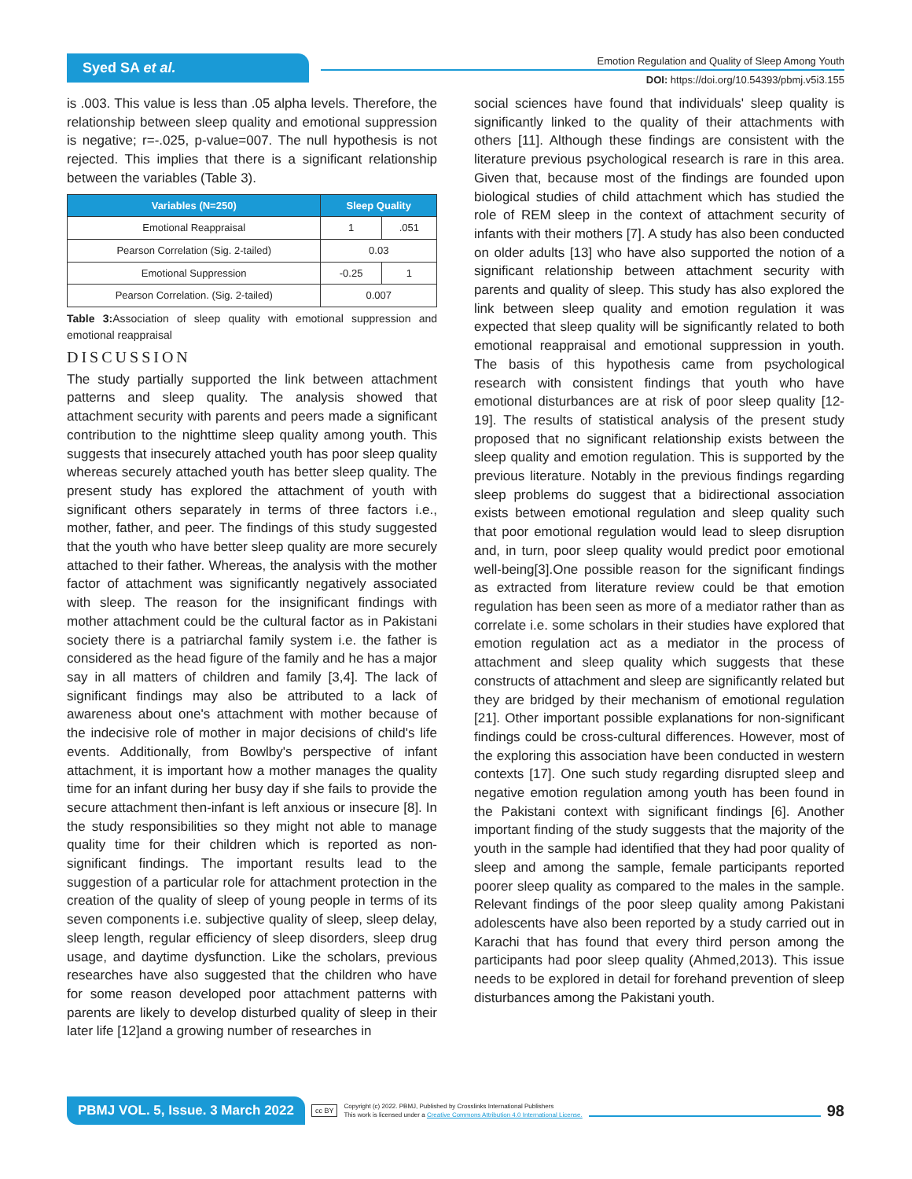Syed SA et al.
Emotion Regulation and Quality of Sleep Among Youth
DOI: https://doi.org/10.54393/pbmj.v5i3.155
is .003. This value is less than .05 alpha levels. Therefore, the relationship between sleep quality and emotional suppression is negative; r=-.025, p-value=007. The null hypothesis is not rejected. This implies that there is a significant relationship between the variables (Table 3).
| Variables (N=250) | Sleep Quality | |
| --- | --- | --- |
| Emotional Reappraisal | 1 | .051 |
| Pearson Correlation (Sig. 2-tailed) | 0.03 | |
| Emotional Suppression | -0.25 | 1 |
| Pearson Correlation. (Sig. 2-tailed) | 0.007 | |
Table 3: Association of sleep quality with emotional suppression and emotional reappraisal
DISCUSSION
The study partially supported the link between attachment patterns and sleep quality. The analysis showed that attachment security with parents and peers made a significant contribution to the nighttime sleep quality among youth. This suggests that insecurely attached youth has poor sleep quality whereas securely attached youth has better sleep quality. The present study has explored the attachment of youth with significant others separately in terms of three factors i.e., mother, father, and peer. The findings of this study suggested that the youth who have better sleep quality are more securely attached to their father. Whereas, the analysis with the mother factor of attachment was significantly negatively associated with sleep. The reason for the insignificant findings with mother attachment could be the cultural factor as in Pakistani society there is a patriarchal family system i.e. the father is considered as the head figure of the family and he has a major say in all matters of children and family [3,4]. The lack of significant findings may also be attributed to a lack of awareness about one's attachment with mother because of the indecisive role of mother in major decisions of child's life events. Additionally, from Bowlby's perspective of infant attachment, it is important how a mother manages the quality time for an infant during her busy day if she fails to provide the secure attachment then-infant is left anxious or insecure [8]. In the study responsibilities so they might not able to manage quality time for their children which is reported as non-significant findings. The important results lead to the suggestion of a particular role for attachment protection in the creation of the quality of sleep of young people in terms of its seven components i.e. subjective quality of sleep, sleep delay, sleep length, regular efficiency of sleep disorders, sleep drug usage, and daytime dysfunction. Like the scholars, previous researches have also suggested that the children who have for some reason developed poor attachment patterns with parents are likely to develop disturbed quality of sleep in their later life [12]and a growing number of researches in
social sciences have found that individuals' sleep quality is significantly linked to the quality of their attachments with others [11]. Although these findings are consistent with the literature previous psychological research is rare in this area. Given that, because most of the findings are founded upon biological studies of child attachment which has studied the role of REM sleep in the context of attachment security of infants with their mothers [7]. A study has also been conducted on older adults [13] who have also supported the notion of a significant relationship between attachment security with parents and quality of sleep. This study has also explored the link between sleep quality and emotion regulation it was expected that sleep quality will be significantly related to both emotional reappraisal and emotional suppression in youth. The basis of this hypothesis came from psychological research with consistent findings that youth who have emotional disturbances are at risk of poor sleep quality [12-19]. The results of statistical analysis of the present study proposed that no significant relationship exists between the sleep quality and emotion regulation. This is supported by the previous literature. Notably in the previous findings regarding sleep problems do suggest that a bidirectional association exists between emotional regulation and sleep quality such that poor emotional regulation would lead to sleep disruption and, in turn, poor sleep quality would predict poor emotional well-being[3].One possible reason for the significant findings as extracted from literature review could be that emotion regulation has been seen as more of a mediator rather than as correlate i.e. some scholars in their studies have explored that emotion regulation act as a mediator in the process of attachment and sleep quality which suggests that these constructs of attachment and sleep are significantly related but they are bridged by their mechanism of emotional regulation [21]. Other important possible explanations for non-significant findings could be cross-cultural differences. However, most of the exploring this association have been conducted in western contexts [17]. One such study regarding disrupted sleep and negative emotion regulation among youth has been found in the Pakistani context with significant findings [6]. Another important finding of the study suggests that the majority of the youth in the sample had identified that they had poor quality of sleep and among the sample, female participants reported poorer sleep quality as compared to the males in the sample. Relevant findings of the poor sleep quality among Pakistani adolescents have also been reported by a study carried out in Karachi that has found that every third person among the participants had poor sleep quality (Ahmed,2013). This issue needs to be explored in detail for forehand prevention of sleep disturbances among the Pakistani youth.
PBMJ VOL. 5, Issue. 3 March 2022 cc BY Copyright (c) 2022. PBMJ, Published by Crosslinks International Publishers
This work is licensed under a Creative Commons Attribution 4.0 International License. 98